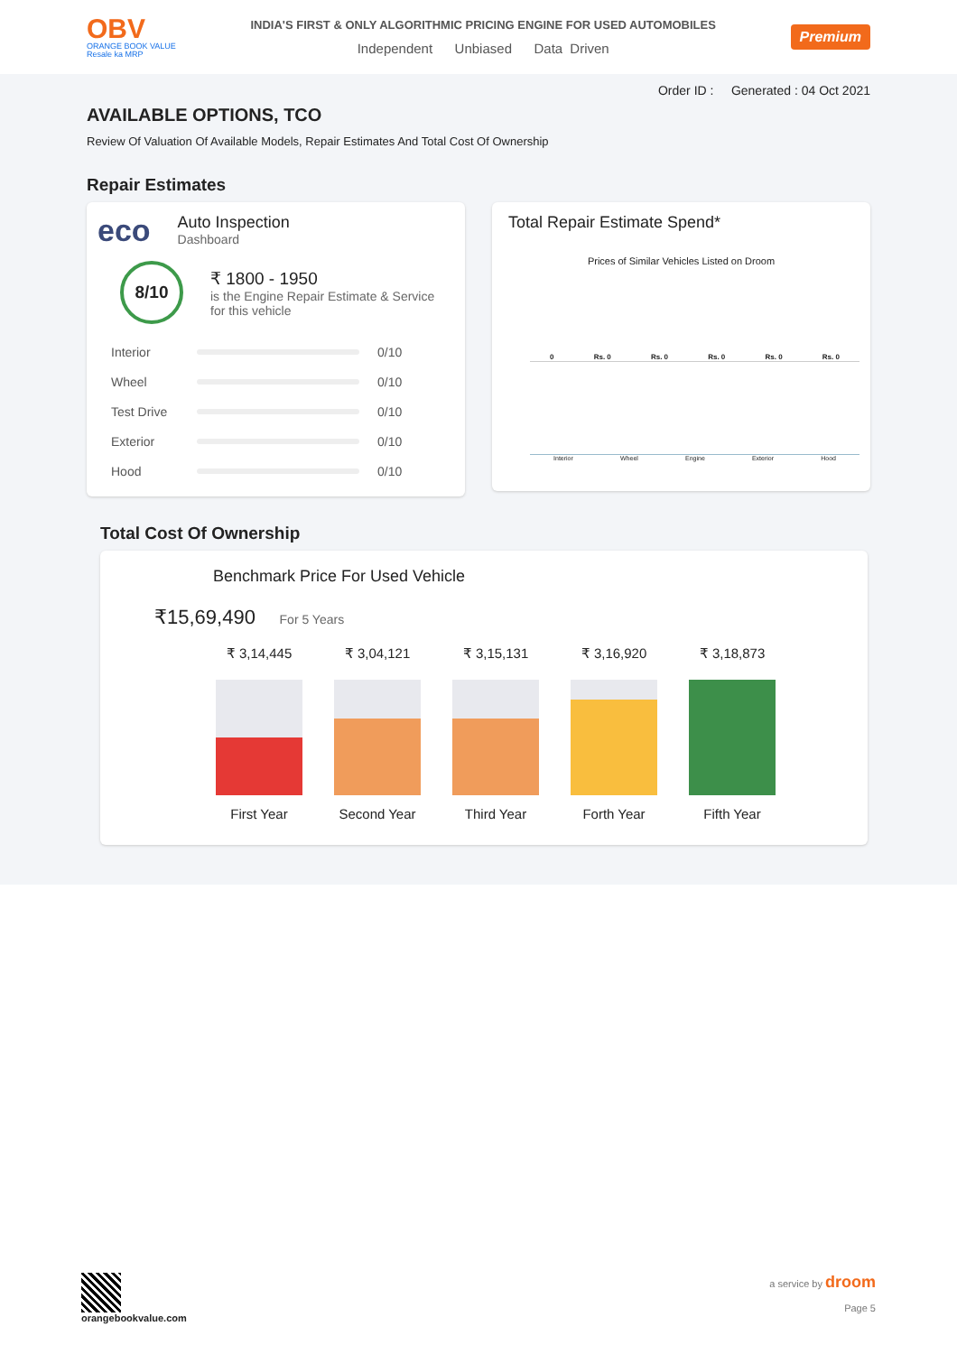OBV
ORANGE BOOK VALUE
Resale ka MRP
INDIA'S FIRST & ONLY ALGORITHMIC PRICING ENGINE FOR USED AUTOMOBILES
Independent Unbiased Data Driven
Premium
Order ID : Generated : 04 Oct 2021
AVAILABLE OPTIONS, TCO
Review Of Valuation Of Available Models, Repair Estimates And Total Cost Of Ownership
Repair Estimates
eco
Auto Inspection
Dashboard
8/10
₹ 1800 - 1950
is the Engine Repair Estimate & Service
for this vehicle
Interior 0/10
Wheel 0/10
Test Drive 0/10
Exterior 0/10
Hood 0/10
Total Repair Estimate Spend*
Prices of Similar Vehicles Listed on Droom
0 Rs. 0 Rs. 0 Rs. 0 Rs. 0 Rs. 0
Interior Wheel Engine Exterior Hood
Total Cost Of Ownership
Benchmark Price For Used Vehicle
₹15,69,490 For 5 Years
₹ 3,14,445
First Year
₹ 3,04,121
Second Year
₹ 3,15,131
Third Year
₹ 3,16,920
Forth Year
₹ 3,18,873
Fifth Year
orangebookvalue.com a service by droom
Page 5